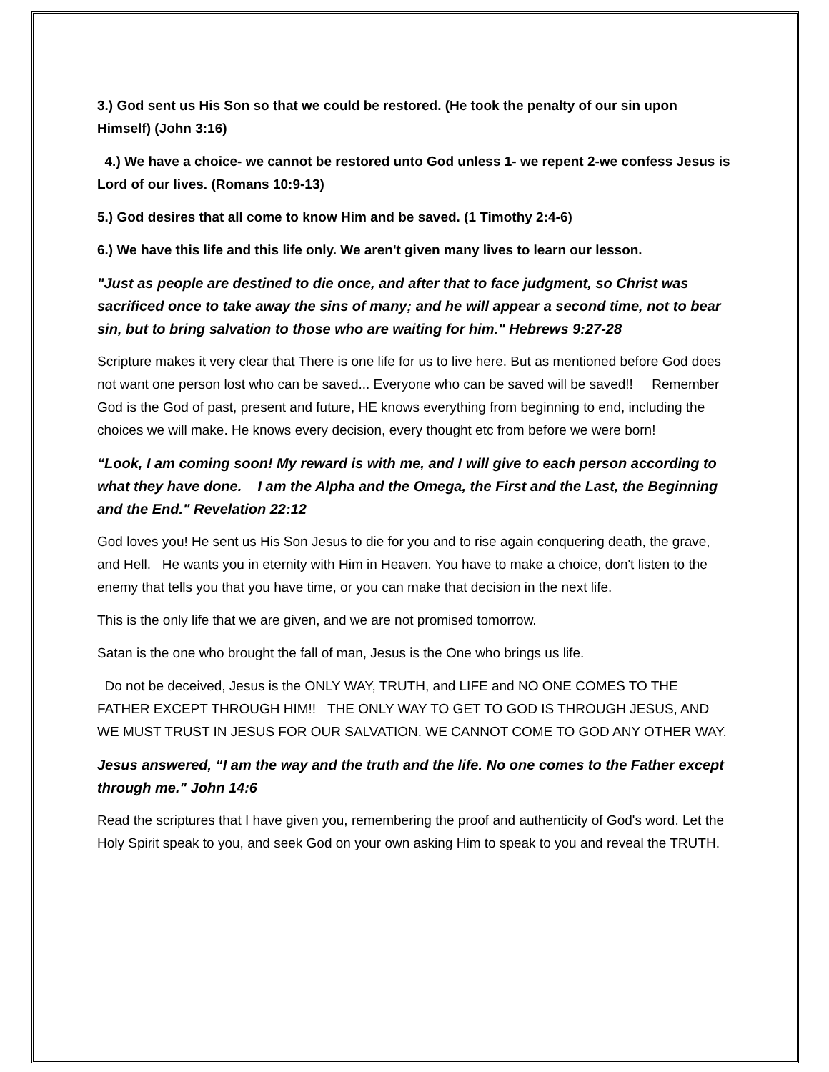3.) God sent us His Son so that we could be restored. (He took the penalty of our sin upon Himself) (John 3:16)
4.) We have a choice- we cannot be restored unto God unless 1- we repent 2-we confess Jesus is Lord of our lives. (Romans 10:9-13)
5.) God desires that all come to know Him and be saved. (1 Timothy 2:4-6)
6.) We have this life and this life only. We aren't given many lives to learn our lesson.
"Just as people are destined to die once, and after that to face judgment, so Christ was sacrificed once to take away the sins of many; and he will appear a second time, not to bear sin, but to bring salvation to those who are waiting for him." Hebrews 9:27-28
Scripture makes it very clear that There is one life for us to live here. But as mentioned before God does not want one person lost who can be saved... Everyone who can be saved will be saved!! Remember God is the God of past, present and future, HE knows everything from beginning to end, including the choices we will make. He knows every decision, every thought etc from before we were born!
“Look, I am coming soon! My reward is with me, and I will give to each person according to what they have done. I am the Alpha and the Omega, the First and the Last, the Beginning and the End." Revelation 22:12
God loves you! He sent us His Son Jesus to die for you and to rise again conquering death, the grave, and Hell. He wants you in eternity with Him in Heaven. You have to make a choice, don't listen to the enemy that tells you that you have time, or you can make that decision in the next life.
This is the only life that we are given, and we are not promised tomorrow.
Satan is the one who brought the fall of man, Jesus is the One who brings us life.
Do not be deceived, Jesus is the ONLY WAY, TRUTH, and LIFE and NO ONE COMES TO THE FATHER EXCEPT THROUGH HIM!! THE ONLY WAY TO GET TO GOD IS THROUGH JESUS, AND WE MUST TRUST IN JESUS FOR OUR SALVATION. WE CANNOT COME TO GOD ANY OTHER WAY.
Jesus answered, “I am the way and the truth and the life. No one comes to the Father except through me." John 14:6
Read the scriptures that I have given you, remembering the proof and authenticity of God's word. Let the Holy Spirit speak to you, and seek God on your own asking Him to speak to you and reveal the TRUTH.